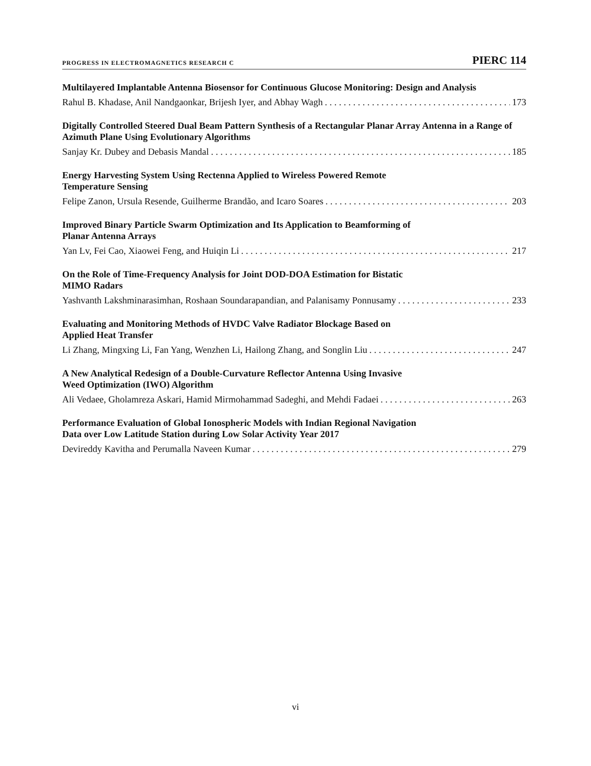PROGRESS IN ELECTROMAGNETICS RESEARCH C PIERC 114
Multilayered Implantable Antenna Biosensor for Continuous Glucose Monitoring: Design and Analysis
Rahul B. Khadase, Anil Nandgaonkar, Brijesh Iyer, and Abhay Wagh 173
Digitally Controlled Steered Dual Beam Pattern Synthesis of a Rectangular Planar Array Antenna in a Range of Azimuth Plane Using Evolutionary Algorithms
Sanjay Kr. Dubey and Debasis Mandal 185
Energy Harvesting System Using Rectenna Applied to Wireless Powered Remote
Temperature Sensing
Felipe Zanon, Ursula Resende, Guilherme Brandão, and Icaro Soares 203
Improved Binary Particle Swarm Optimization and Its Application to Beamforming of
Planar Antenna Arrays
Yan Lv, Fei Cao, Xiaowei Feng, and Huiqin Li 217
On the Role of Time-Frequency Analysis for Joint DOD-DOA Estimation for Bistatic
MIMO Radars
Yashvanth Lakshminarasimhan, Roshaan Soundarapandian, and Palanisamy Ponnusamy 233
Evaluating and Monitoring Methods of HVDC Valve Radiator Blockage Based on
Applied Heat Transfer
Li Zhang, Mingxing Li, Fan Yang, Wenzhen Li, Hailong Zhang, and Songlin Liu 247
A New Analytical Redesign of a Double-Curvature Reflector Antenna Using Invasive
Weed Optimization (IWO) Algorithm
Ali Vedaee, Gholamreza Askari, Hamid Mirmohammad Sadeghi, and Mehdi Fadaei 263
Performance Evaluation of Global Ionospheric Models with Indian Regional Navigation
Data over Low Latitude Station during Low Solar Activity Year 2017
Devireddy Kavitha and Perumalla Naveen Kumar 279
vi